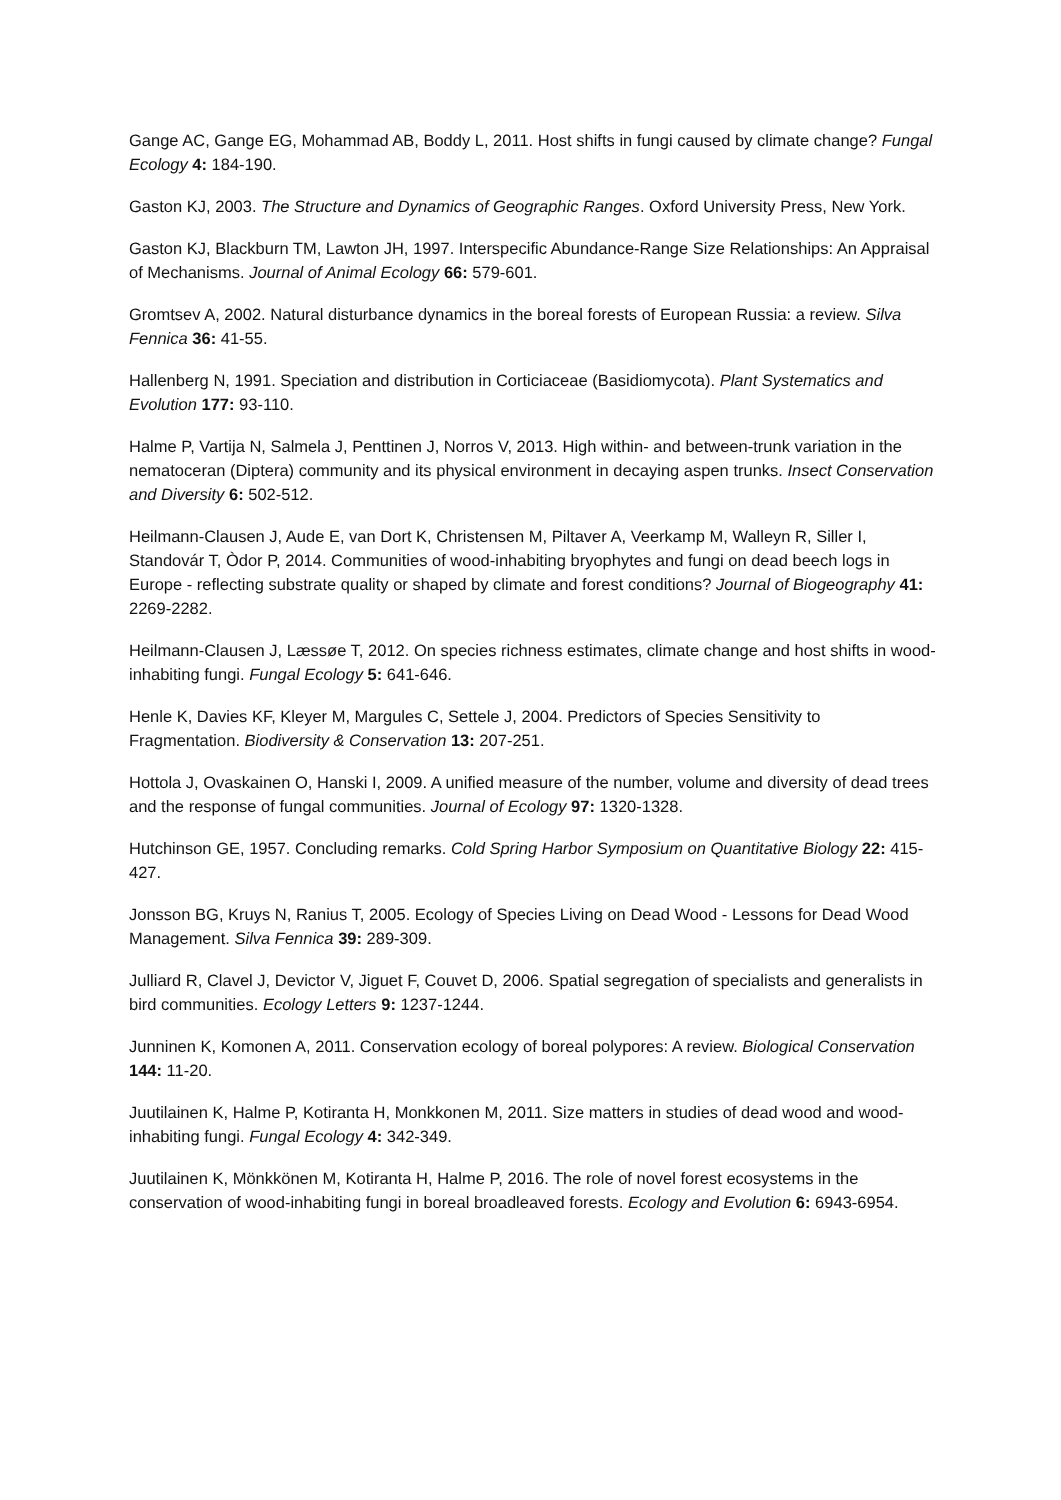Gange AC, Gange EG, Mohammad AB, Boddy L, 2011. Host shifts in fungi caused by climate change? Fungal Ecology 4: 184-190.
Gaston KJ, 2003. The Structure and Dynamics of Geographic Ranges. Oxford University Press, New York.
Gaston KJ, Blackburn TM, Lawton JH, 1997. Interspecific Abundance-Range Size Relationships: An Appraisal of Mechanisms. Journal of Animal Ecology 66: 579-601.
Gromtsev A, 2002. Natural disturbance dynamics in the boreal forests of European Russia: a review. Silva Fennica 36: 41-55.
Hallenberg N, 1991. Speciation and distribution in Corticiaceae (Basidiomycota). Plant Systematics and Evolution 177: 93-110.
Halme P, Vartija N, Salmela J, Penttinen J, Norros V, 2013. High within- and between-trunk variation in the nematoceran (Diptera) community and its physical environment in decaying aspen trunks. Insect Conservation and Diversity 6: 502-512.
Heilmann-Clausen J, Aude E, van Dort K, Christensen M, Piltaver A, Veerkamp M, Walleyn R, Siller I, Standovár T, Òdor P, 2014. Communities of wood-inhabiting bryophytes and fungi on dead beech logs in Europe - reflecting substrate quality or shaped by climate and forest conditions? Journal of Biogeography 41: 2269-2282.
Heilmann-Clausen J, Læssøe T, 2012. On species richness estimates, climate change and host shifts in wood-inhabiting fungi. Fungal Ecology 5: 641-646.
Henle K, Davies KF, Kleyer M, Margules C, Settele J, 2004. Predictors of Species Sensitivity to Fragmentation. Biodiversity & Conservation 13: 207-251.
Hottola J, Ovaskainen O, Hanski I, 2009. A unified measure of the number, volume and diversity of dead trees and the response of fungal communities. Journal of Ecology 97: 1320-1328.
Hutchinson GE, 1957. Concluding remarks. Cold Spring Harbor Symposium on Quantitative Biology 22: 415-427.
Jonsson BG, Kruys N, Ranius T, 2005. Ecology of Species Living on Dead Wood - Lessons for Dead Wood Management. Silva Fennica 39: 289-309.
Julliard R, Clavel J, Devictor V, Jiguet F, Couvet D, 2006. Spatial segregation of specialists and generalists in bird communities. Ecology Letters 9: 1237-1244.
Junninen K, Komonen A, 2011. Conservation ecology of boreal polypores: A review. Biological Conservation 144: 11-20.
Juutilainen K, Halme P, Kotiranta H, Monkkonen M, 2011. Size matters in studies of dead wood and wood-inhabiting fungi. Fungal Ecology 4: 342-349.
Juutilainen K, Mönkkönen M, Kotiranta H, Halme P, 2016. The role of novel forest ecosystems in the conservation of wood-inhabiting fungi in boreal broadleaved forests. Ecology and Evolution 6: 6943-6954.